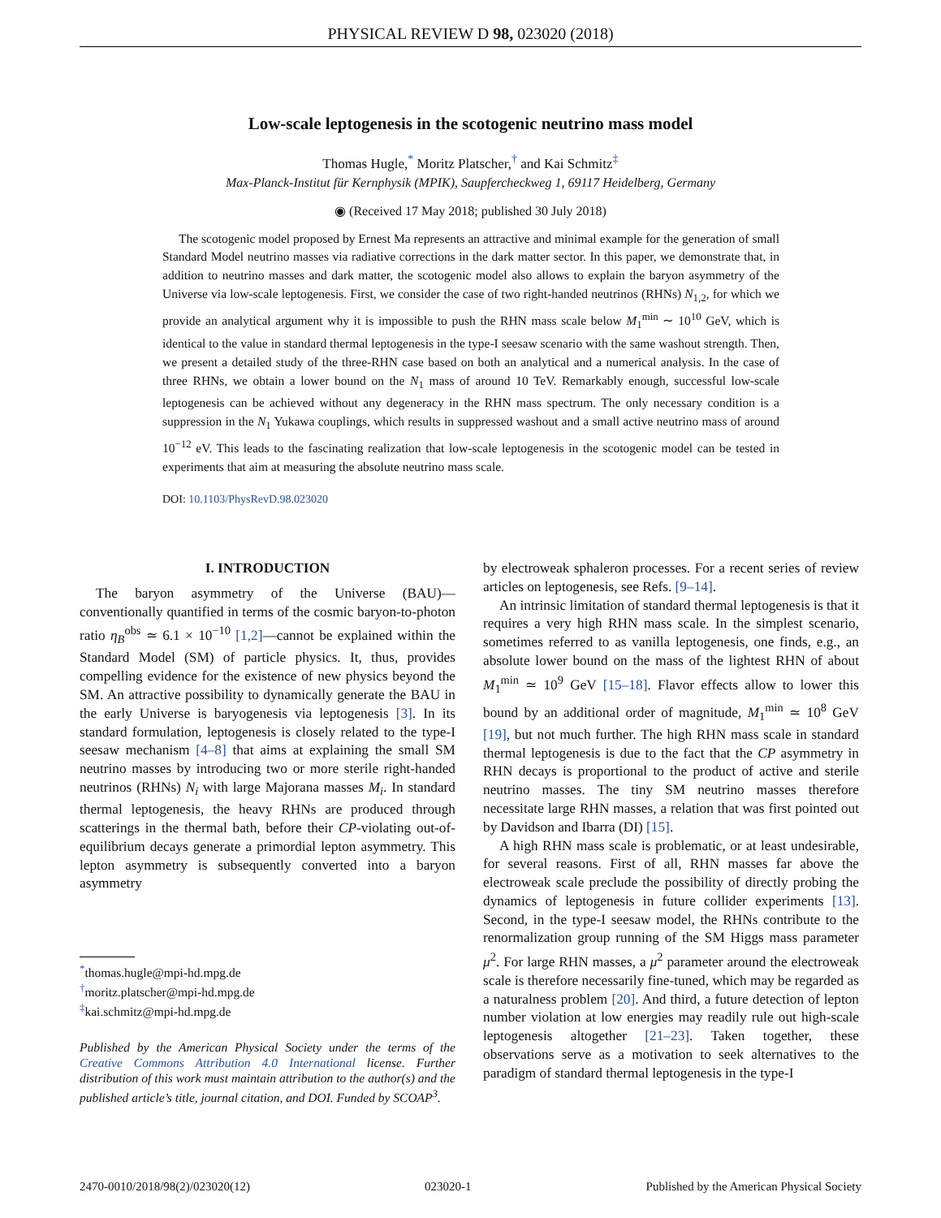PHYSICAL REVIEW D 98, 023020 (2018)
Low-scale leptogenesis in the scotogenic neutrino mass model
Thomas Hugle,<sup>*</sup> Moritz Platscher,<sup>†</sup> and Kai Schmitz<sup>‡</sup>
Max-Planck-Institut für Kernphysik (MPIK), Saupfercheckweg 1, 69117 Heidelberg, Germany
◉ (Received 17 May 2018; published 30 July 2018)
The scotogenic model proposed by Ernest Ma represents an attractive and minimal example for the generation of small Standard Model neutrino masses via radiative corrections in the dark matter sector. In this paper, we demonstrate that, in addition to neutrino masses and dark matter, the scotogenic model also allows to explain the baryon asymmetry of the Universe via low-scale leptogenesis. First, we consider the case of two right-handed neutrinos (RHNs) N<sub>1,2</sub>, for which we provide an analytical argument why it is impossible to push the RHN mass scale below M<sub>1</sub><sup>min</sup> ∼ 10<sup>10</sup> GeV, which is identical to the value in standard thermal leptogenesis in the type-I seesaw scenario with the same washout strength. Then, we present a detailed study of the three-RHN case based on both an analytical and a numerical analysis. In the case of three RHNs, we obtain a lower bound on the N<sub>1</sub> mass of around 10 TeV. Remarkably enough, successful low-scale leptogenesis can be achieved without any degeneracy in the RHN mass spectrum. The only necessary condition is a suppression in the N<sub>1</sub> Yukawa couplings, which results in suppressed washout and a small active neutrino mass of around 10<sup>−12</sup> eV. This leads to the fascinating realization that low-scale leptogenesis in the scotogenic model can be tested in experiments that aim at measuring the absolute neutrino mass scale.
DOI: 10.1103/PhysRevD.98.023020
I. INTRODUCTION
The baryon asymmetry of the Universe (BAU)—conventionally quantified in terms of the cosmic baryon-to-photon ratio η<sub>B</sub><sup>obs</sup> ≃ 6.1 × 10<sup>−10</sup> [1,2]—cannot be explained within the Standard Model (SM) of particle physics. It, thus, provides compelling evidence for the existence of new physics beyond the SM. An attractive possibility to dynamically generate the BAU in the early Universe is baryogenesis via leptogenesis [3]. In its standard formulation, leptogenesis is closely related to the type-I seesaw mechanism [4–8] that aims at explaining the small SM neutrino masses by introducing two or more sterile right-handed neutrinos (RHNs) N<sub>i</sub> with large Majorana masses M<sub>i</sub>. In standard thermal leptogenesis, the heavy RHNs are produced through scatterings in the thermal bath, before their CP-violating out-of-equilibrium decays generate a primordial lepton asymmetry. This lepton asymmetry is subsequently converted into a baryon asymmetry
<sup>*</sup> thomas.hugle@mpi-hd.mpg.de
<sup>†</sup> moritz.platscher@mpi-hd.mpg.de
<sup>‡</sup> kai.schmitz@mpi-hd.mpg.de
Published by the American Physical Society under the terms of the Creative Commons Attribution 4.0 International license. Further distribution of this work must maintain attribution to the author(s) and the published article’s title, journal citation, and DOI. Funded by SCOAP<sup>3</sup>.
by electroweak sphaleron processes. For a recent series of review articles on leptogenesis, see Refs. [9–14].
An intrinsic limitation of standard thermal leptogenesis is that it requires a very high RHN mass scale. In the simplest scenario, sometimes referred to as vanilla leptogenesis, one finds, e.g., an absolute lower bound on the mass of the lightest RHN of about M<sub>1</sub><sup>min</sup> ≃ 10<sup>9</sup> GeV [15–18]. Flavor effects allow to lower this bound by an additional order of magnitude, M<sub>1</sub><sup>min</sup> ≃ 10<sup>8</sup> GeV [19], but not much further. The high RHN mass scale in standard thermal leptogenesis is due to the fact that the CP asymmetry in RHN decays is proportional to the product of active and sterile neutrino masses. The tiny SM neutrino masses therefore necessitate large RHN masses, a relation that was first pointed out by Davidson and Ibarra (DI) [15].
A high RHN mass scale is problematic, or at least undesirable, for several reasons. First of all, RHN masses far above the electroweak scale preclude the possibility of directly probing the dynamics of leptogenesis in future collider experiments [13]. Second, in the type-I seesaw model, the RHNs contribute to the renormalization group running of the SM Higgs mass parameter μ<sup>2</sup>. For large RHN masses, a μ<sup>2</sup> parameter around the electroweak scale is therefore necessarily fine-tuned, which may be regarded as a naturalness problem [20]. And third, a future detection of lepton number violation at low energies may readily rule out high-scale leptogenesis altogether [21–23]. Taken together, these observations serve as a motivation to seek alternatives to the paradigm of standard thermal leptogenesis in the type-I
2470-0010/2018/98(2)/023020(12) 023020-1 Published by the American Physical Society